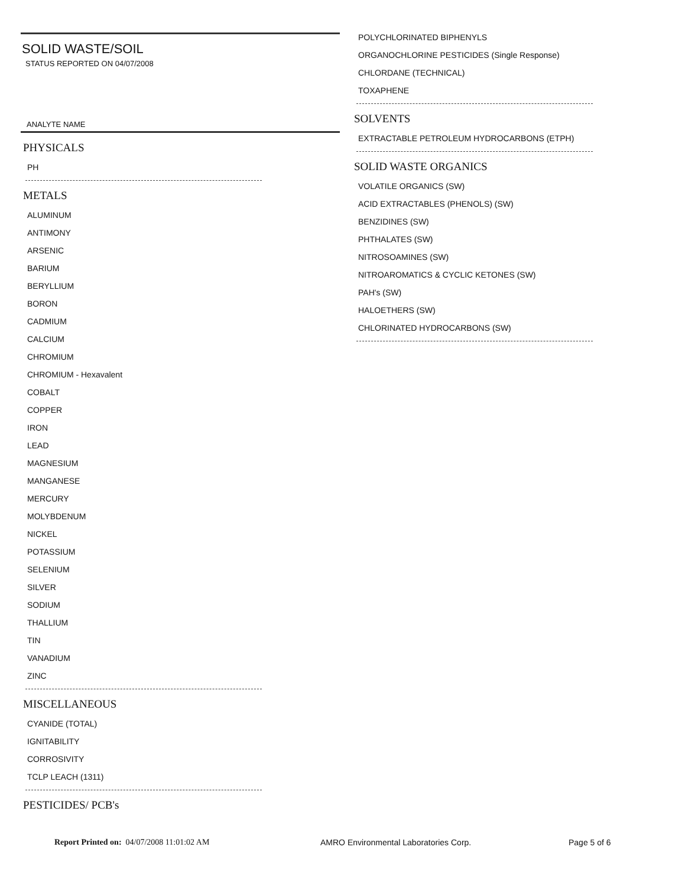SOLID WASTE/SOIL
STATUS REPORTED ON 04/07/2008
ANALYTE NAME
PHYSICALS
PH
METALS
ALUMINUM
ANTIMONY
ARSENIC
BARIUM
BERYLLIUM
BORON
CADMIUM
CALCIUM
CHROMIUM
CHROMIUM - Hexavalent
COBALT
COPPER
IRON
LEAD
MAGNESIUM
MANGANESE
MERCURY
MOLYBDENUM
NICKEL
POTASSIUM
SELENIUM
SILVER
SODIUM
THALLIUM
TIN
VANADIUM
ZINC
MISCELLANEOUS
CYANIDE (TOTAL)
IGNITABILITY
CORROSIVITY
TCLP LEACH (1311)
PESTICIDES/ PCB's
POLYCHLORINATED BIPHENYLS
ORGANOCHLORINE PESTICIDES (Single Response)
CHLORDANE (TECHNICAL)
TOXAPHENE
SOLVENTS
EXTRACTABLE PETROLEUM HYDROCARBONS (ETPH)
SOLID WASTE ORGANICS
VOLATILE ORGANICS (SW)
ACID EXTRACTABLES (PHENOLS) (SW)
BENZIDINES (SW)
PHTHALATES (SW)
NITROSOAMINES (SW)
NITROAROMATICS & CYCLIC KETONES (SW)
PAH's (SW)
HALOETHERS (SW)
CHLORINATED HYDROCARBONS (SW)
Report Printed on: 04/07/2008 11:01:02 AM AMRO Environmental Laboratories Corp. Page 5 of 6